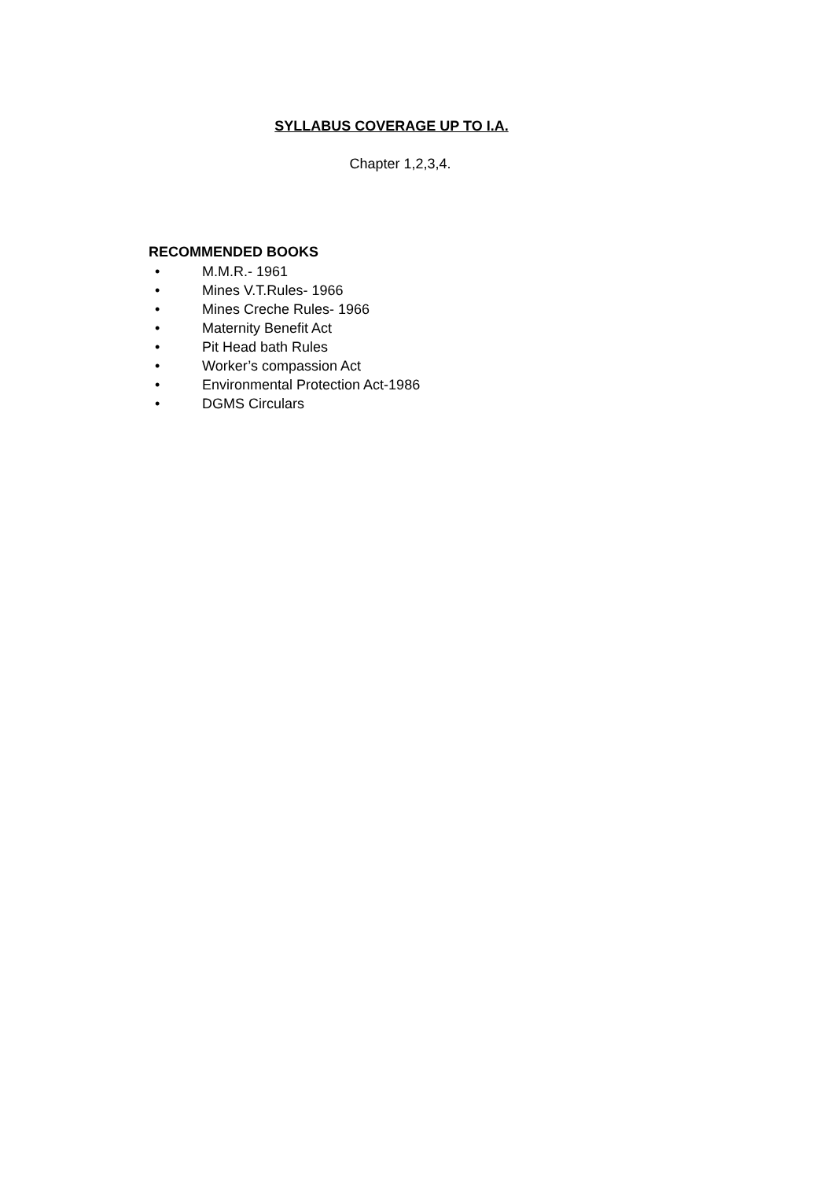SYLLABUS COVERAGE UP TO I.A.
Chapter 1,2,3,4.
RECOMMENDED BOOKS
• M.M.R.- 1961
• Mines V.T.Rules- 1966
• Mines Creche Rules- 1966
• Maternity Benefit Act
• Pit Head bath Rules
• Worker’s compassion Act
• Environmental Protection Act-1986
• DGMS Circulars